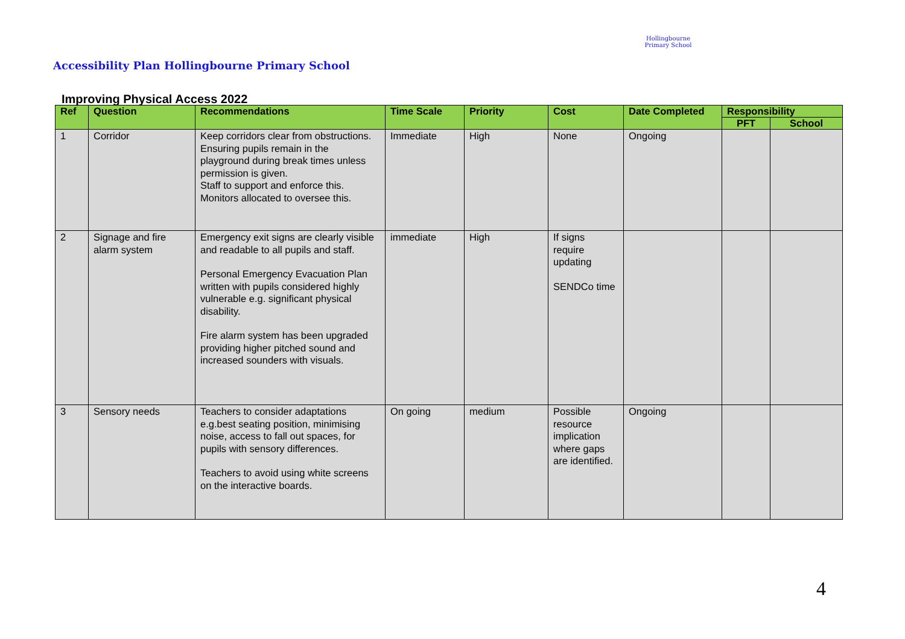Accessibility Plan Hollingbourne Primary School
Hollingbourne Primary School
Improving Physical Access 2022
| Ref | Question | Recommendations | Time Scale | Priority | Cost | Date Completed | Responsibility | |
| --- | --- | --- | --- | --- | --- | --- | --- | --- |
| | | | | | | | PFT | School |
| 1 | Corridor | Keep corridors clear from obstructions. Ensuring pupils remain in the playground during break times unless permission is given. Staff to support and enforce this. Monitors allocated to oversee this. | Immediate | High | None | Ongoing | | |
| 2 | Signage and fire alarm system | Emergency exit signs are clearly visible and readable to all pupils and staff. Personal Emergency Evacuation Plan written with pupils considered highly vulnerable e.g. significant physical disability. Fire alarm system has been upgraded providing higher pitched sound and increased sounders with visuals. | immediate | High | If signs require updating SENDCo time | | | |
| 3 | Sensory needs | Teachers to consider adaptations e.g.best seating position, minimising noise, access to fall out spaces, for pupils with sensory differences. Teachers to avoid using white screens on the interactive boards. | On going | medium | Possible resource implication where gaps are identified. | Ongoing | | |
4